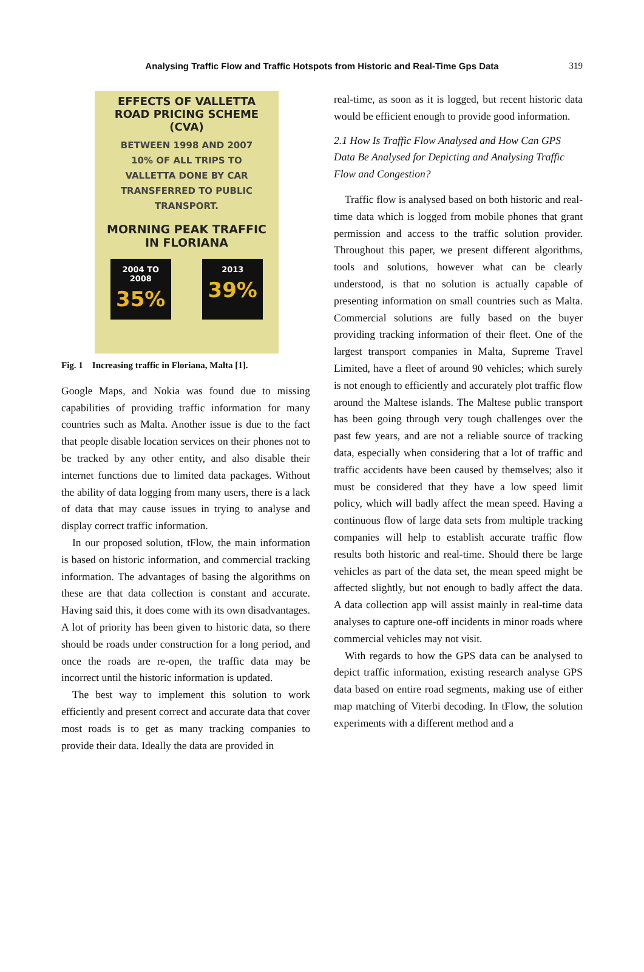Analysing Traffic Flow and Traffic Hotspots from Historic and Real-Time Gps Data 319
EFFECTS OF VALLETTA
ROAD PRICING SCHEME
(CVA)
BETWEEN 1998 AND 2007
10% OF ALL TRIPS TO
VALLETTA DONE BY CAR
TRANSFERRED TO PUBLIC
TRANSPORT.
MORNING PEAK TRAFFIC
IN FLORIANA
2004 TO
2008
35%
2013
39%
Fig. 1 Increasing traffic in Floriana, Malta [1].
Google Maps, and Nokia was found due to missing capabilities of providing traffic information for many countries such as Malta. Another issue is due to the fact that people disable location services on their phones not to be tracked by any other entity, and also disable their internet functions due to limited data packages. Without the ability of data logging from many users, there is a lack of data that may cause issues in trying to analyse and display correct traffic information.
In our proposed solution, tFlow, the main information is based on historic information, and commercial tracking information. The advantages of basing the algorithms on these are that data collection is constant and accurate. Having said this, it does come with its own disadvantages. A lot of priority has been given to historic data, so there should be roads under construction for a long period, and once the roads are re-open, the traffic data may be incorrect until the historic information is updated.
The best way to implement this solution to work efficiently and present correct and accurate data that cover most roads is to get as many tracking companies to provide their data. Ideally the data are provided in
real-time, as soon as it is logged, but recent historic data would be efficient enough to provide good information.
2.1 How Is Traffic Flow Analysed and How Can GPS Data Be Analysed for Depicting and Analysing Traffic Flow and Congestion?
Traffic flow is analysed based on both historic and real-time data which is logged from mobile phones that grant permission and access to the traffic solution provider. Throughout this paper, we present different algorithms, tools and solutions, however what can be clearly understood, is that no solution is actually capable of presenting information on small countries such as Malta. Commercial solutions are fully based on the buyer providing tracking information of their fleet. One of the largest transport companies in Malta, Supreme Travel Limited, have a fleet of around 90 vehicles; which surely is not enough to efficiently and accurately plot traffic flow around the Maltese islands. The Maltese public transport has been going through very tough challenges over the past few years, and are not a reliable source of tracking data, especially when considering that a lot of traffic and traffic accidents have been caused by themselves; also it must be considered that they have a low speed limit policy, which will badly affect the mean speed. Having a continuous flow of large data sets from multiple tracking companies will help to establish accurate traffic flow results both historic and real-time. Should there be large vehicles as part of the data set, the mean speed might be affected slightly, but not enough to badly affect the data. A data collection app will assist mainly in real-time data analyses to capture one-off incidents in minor roads where commercial vehicles may not visit.
With regards to how the GPS data can be analysed to depict traffic information, existing research analyse GPS data based on entire road segments, making use of either map matching of Viterbi decoding. In tFlow, the solution experiments with a different method and a